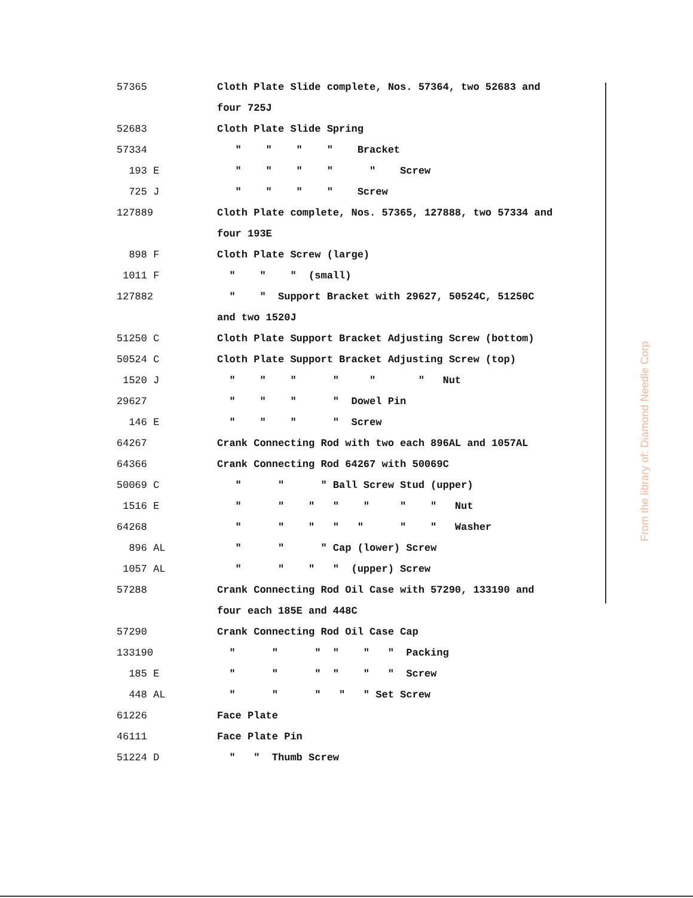| 57365 | Cloth Plate Slide complete, Nos. 57364, two 52683 and |
| | four 725J |
| 52683 | Cloth Plate Slide Spring |
| 57334 | " " " " Bracket |
| 193 E | " " " " " Screw |
| 725 J | " " " " Screw |
| 127889 | Cloth Plate complete, Nos. 57365, 127888, two 57334 and |
| | four 193E |
| 898 F | Cloth Plate Screw (large) |
| 1011 F | " " " (small) |
| 127882 | " " Support Bracket with 29627, 50524C, 51250C |
| | and two 1520J |
| 51250 C | Cloth Plate Support Bracket Adjusting Screw (bottom) |
| 50524 C | Cloth Plate Support Bracket Adjusting Screw (top) |
| 1520 J | " " " " " " Nut |
| 29627 | " " " " Dowel Pin |
| 146 E | " " " " Screw |
| 64267 | Crank Connecting Rod with two each 896AL and 1057AL |
| 64366 | Crank Connecting Rod 64267 with 50069C |
| 50069 C | " " " Ball Screw Stud (upper) |
| 1516 E | " " " " " " " Nut |
| 64268 | " " " " " " " Washer |
| 896 AL | " " " Cap (lower) Screw |
| 1057 AL | " " " " (upper) Screw |
| 57288 | Crank Connecting Rod Oil Case with 57290, 133190 and |
| | four each 185E and 448C |
| 57290 | Crank Connecting Rod Oil Case Cap |
| 133190 | " " " " " " Packing |
| 185 E | " " " " " " Screw |
| 448 AL | " " " " " Set Screw |
| 61226 | Face Plate |
| 46111 | Face Plate Pin |
| 51224 D | " " Thumb Screw |
From the library of: Diamond Needle Corp